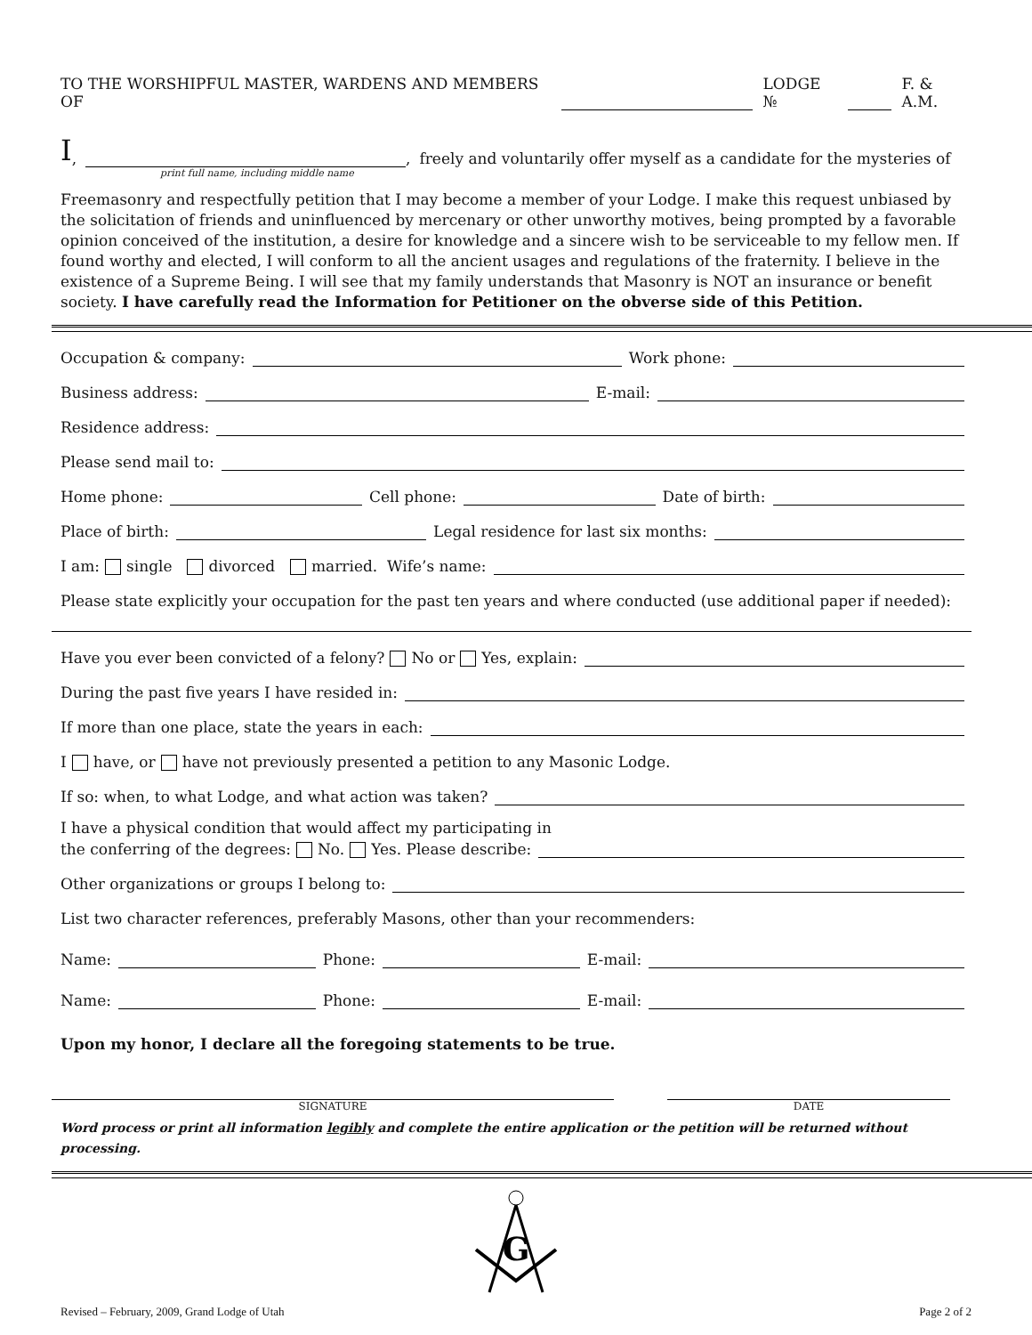TO THE WORSHIPFUL MASTER, WARDENS AND MEMBERS OF LODGE № F. & A.M.
I, , freely and voluntarily offer myself as a candidate for the mysteries of
print full name, including middle name
Freemasonry and respectfully petition that I may become a member of your Lodge. I make this request unbiased by the solicitation of friends and uninfluenced by mercenary or other unworthy motives, being prompted by a favorable opinion conceived of the institution, a desire for knowledge and a sincere wish to be serviceable to my fellow men. If found worthy and elected, I will conform to all the ancient usages and regulations of the fraternity. I believe in the existence of a Supreme Being. I will see that my family understands that Masonry is NOT an insurance or benefit society. I have carefully read the Information for Petitioner on the obverse side of this Petition.
Occupation & company: Work phone:
Business address: E-mail:
Residence address:
Please send mail to:
Home phone: Cell phone: Date of birth:
Place of birth: Legal residence for last six months:
I am: single divorced married. Wife’s name:
Please state explicitly your occupation for the past ten years and where conducted (use additional paper if needed):
Have you ever been convicted of a felony? No or Yes, explain:
During the past five years I have resided in:
If more than one place, state the years in each:
I have, or have not previously presented a petition to any Masonic Lodge.
If so: when, to what Lodge, and what action was taken?
I have a physical condition that would affect my participating in
the conferring of the degrees: No. Yes. Please describe:
Other organizations or groups I belong to:
List two character references, preferably Masons, other than your recommenders:
Name: Phone: E-mail:
Name: Phone: E-mail:
Upon my honor, I declare all the foregoing statements to be true.
SIGNATURE DATE
Word process or print all information legibly and complete the entire application or the petition will be returned without processing.
G
Revised – February, 2009, Grand Lodge of Utah Page 2 of 2